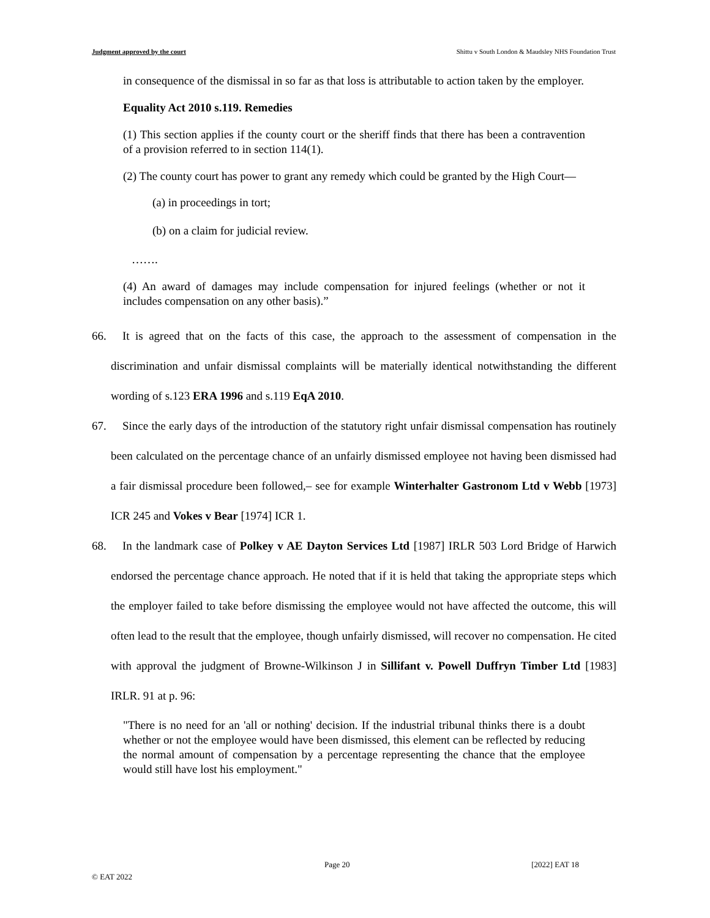Judgment approved by the court Shittu v South London & Maudsley NHS Foundation Trust
in consequence of the dismissal in so far as that loss is attributable to action taken by the employer.
Equality Act 2010 s.119. Remedies
(1) This section applies if the county court or the sheriff finds that there has been a contravention of a provision referred to in section 114(1).
(2) The county court has power to grant any remedy which could be granted by the High Court—
(a) in proceedings in tort;
(b) on a claim for judicial review.
…….
(4) An award of damages may include compensation for injured feelings (whether or not it includes compensation on any other basis).”
66. It is agreed that on the facts of this case, the approach to the assessment of compensation in the discrimination and unfair dismissal complaints will be materially identical notwithstanding the different wording of s.123 ERA 1996 and s.119 EqA 2010.
67. Since the early days of the introduction of the statutory right unfair dismissal compensation has routinely been calculated on the percentage chance of an unfairly dismissed employee not having been dismissed had a fair dismissal procedure been followed,– see for example Winterhalter Gastronom Ltd v Webb [1973] ICR 245 and Vokes v Bear [1974] ICR 1.
68. In the landmark case of Polkey v AE Dayton Services Ltd [1987] IRLR 503 Lord Bridge of Harwich endorsed the percentage chance approach. He noted that if it is held that taking the appropriate steps which the employer failed to take before dismissing the employee would not have affected the outcome, this will often lead to the result that the employee, though unfairly dismissed, will recover no compensation. He cited with approval the judgment of Browne-Wilkinson J in Sillifant v. Powell Duffryn Timber Ltd [1983] IRLR. 91 at p. 96:
"There is no need for an 'all or nothing' decision. If the industrial tribunal thinks there is a doubt whether or not the employee would have been dismissed, this element can be reflected by reducing the normal amount of compensation by a percentage representing the chance that the employee would still have lost his employment."
Page 20 [2022] EAT 18
© EAT 2022